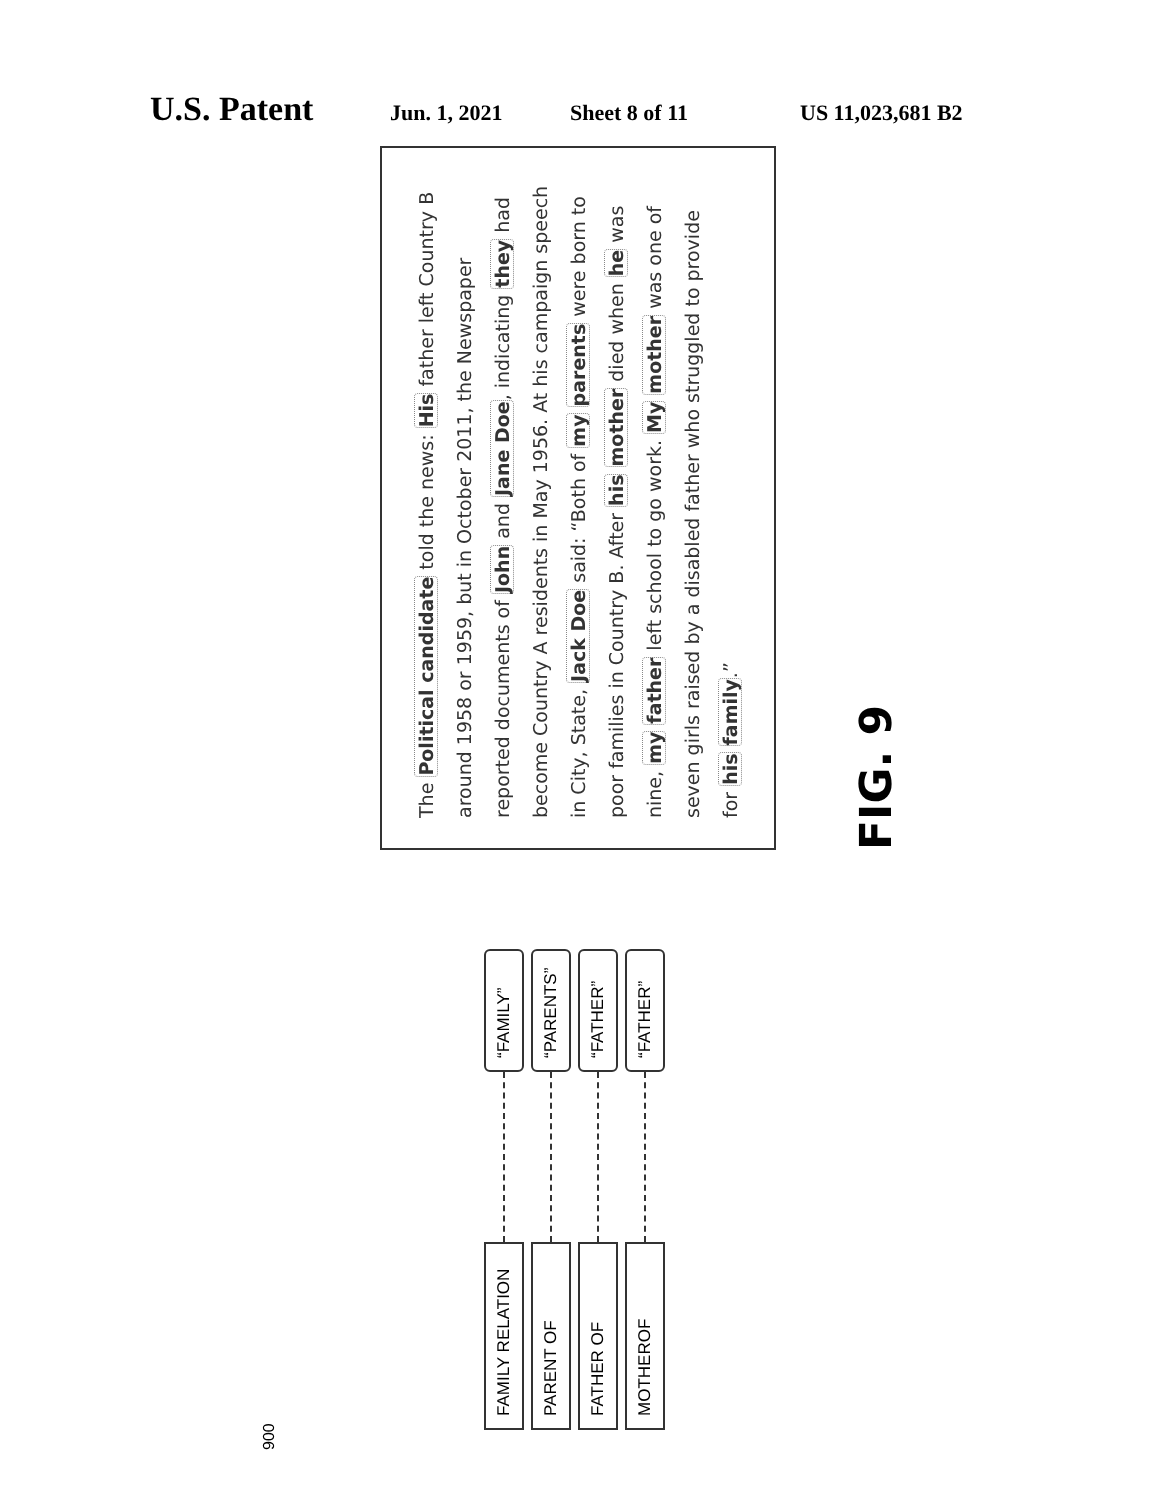U.S. Patent Jun. 1, 2021 Sheet 8 of 11 US 11,023,681 B2
900
FAMILY RELATION “FAMILY”
PARENT OF “PARENTS”
FATHER OF “FATHER”
MOTHEROF “FATHER”
The Political candidate told the news: His father left Country B around 1958 or 1959, but in October 2011, the Newspaper reported documents of John and Jane Doe, indicating they had become Country A residents in May 1956. At his campaign speech in City, State, Jack Doe said: “Both of my parents were born to poor families in Country B. After his mother died when he was nine, my father left school to go work. My mother was one of seven girls raised by a disabled father who struggled to provide for his family.”
FIG. 9